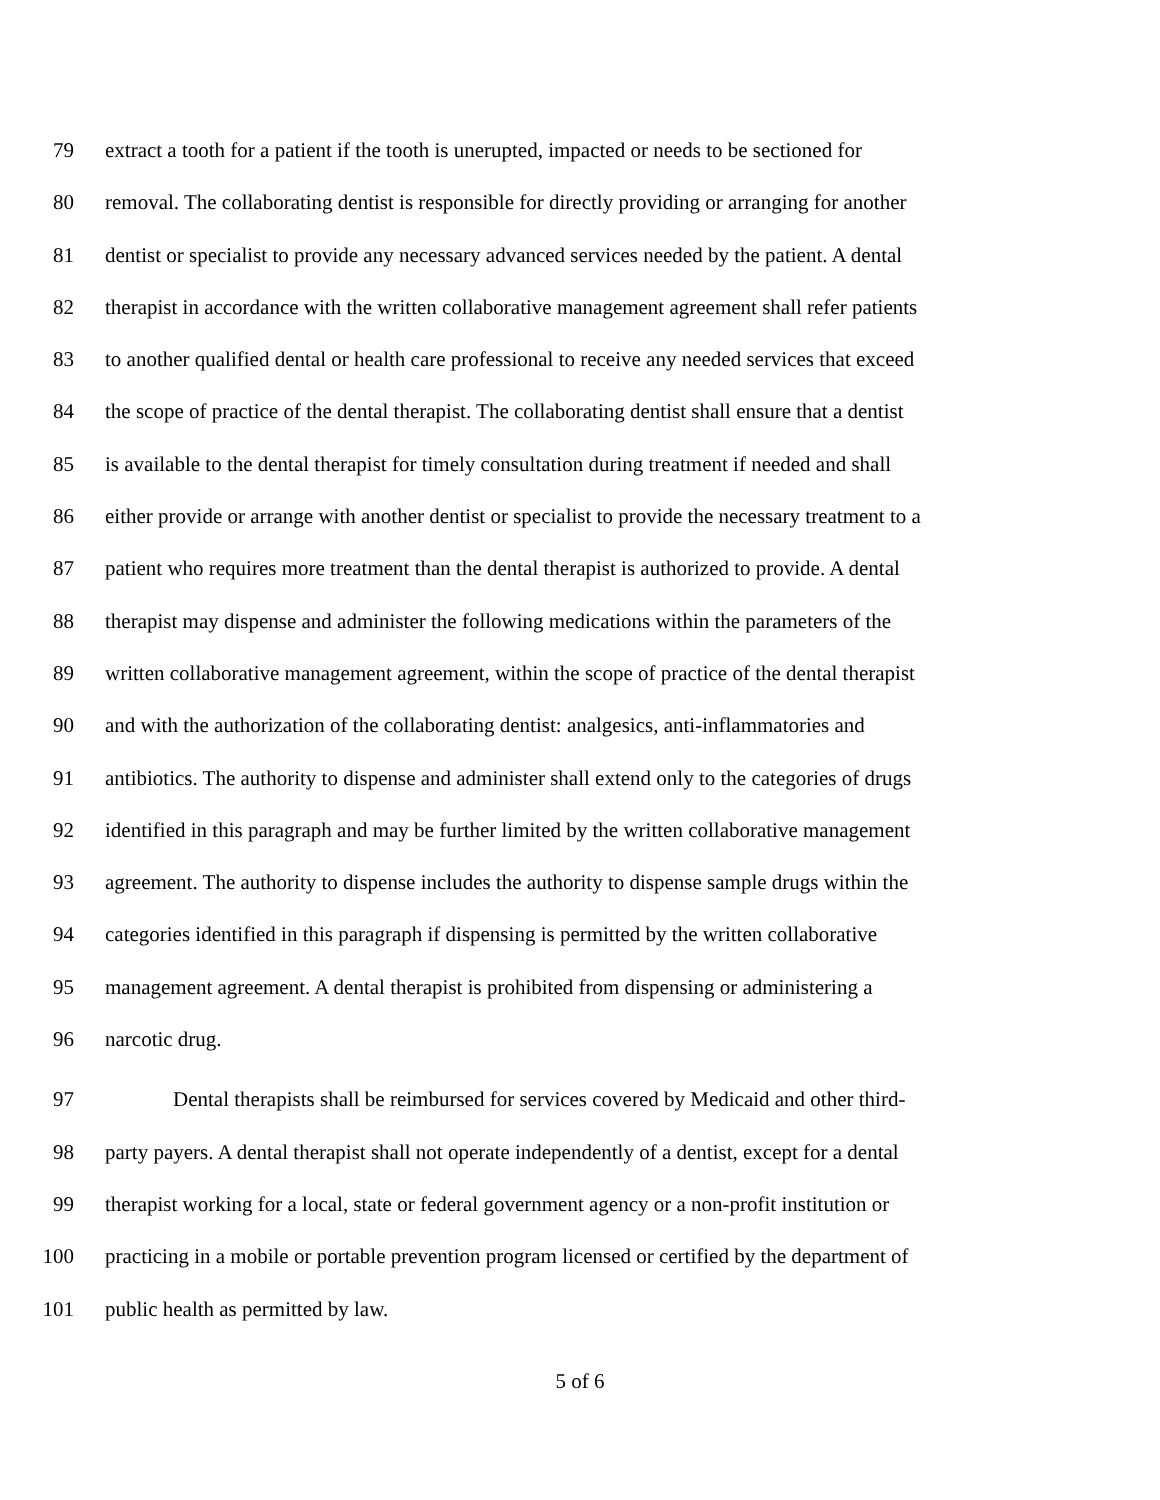79 extract a tooth for a patient if the tooth is unerupted, impacted or needs to be sectioned for
80 removal. The collaborating dentist is responsible for directly providing or arranging for another
81 dentist or specialist to provide any necessary advanced services needed by the patient. A dental
82 therapist in accordance with the written collaborative management agreement shall refer patients
83 to another qualified dental or health care professional to receive any needed services that exceed
84 the scope of practice of the dental therapist. The collaborating dentist shall ensure that a dentist
85 is available to the dental therapist for timely consultation during treatment if needed and shall
86 either provide or arrange with another dentist or specialist to provide the necessary treatment to a
87 patient who requires more treatment than the dental therapist is authorized to provide. A dental
88 therapist may dispense and administer the following medications within the parameters of the
89 written collaborative management agreement, within the scope of practice of the dental therapist
90 and with the authorization of the collaborating dentist: analgesics, anti-inflammatories and
91 antibiotics. The authority to dispense and administer shall extend only to the categories of drugs
92 identified in this paragraph and may be further limited by the written collaborative management
93 agreement. The authority to dispense includes the authority to dispense sample drugs within the
94 categories identified in this paragraph if dispensing is permitted by the written collaborative
95 management agreement. A dental therapist is prohibited from dispensing or administering a
96 narcotic drug.
97 Dental therapists shall be reimbursed for services covered by Medicaid and other third-
98 party payers. A dental therapist shall not operate independently of a dentist, except for a dental
99 therapist working for a local, state or federal government agency or a non-profit institution or
100 practicing in a mobile or portable prevention program licensed or certified by the department of
101 public health as permitted by law.
5 of 6